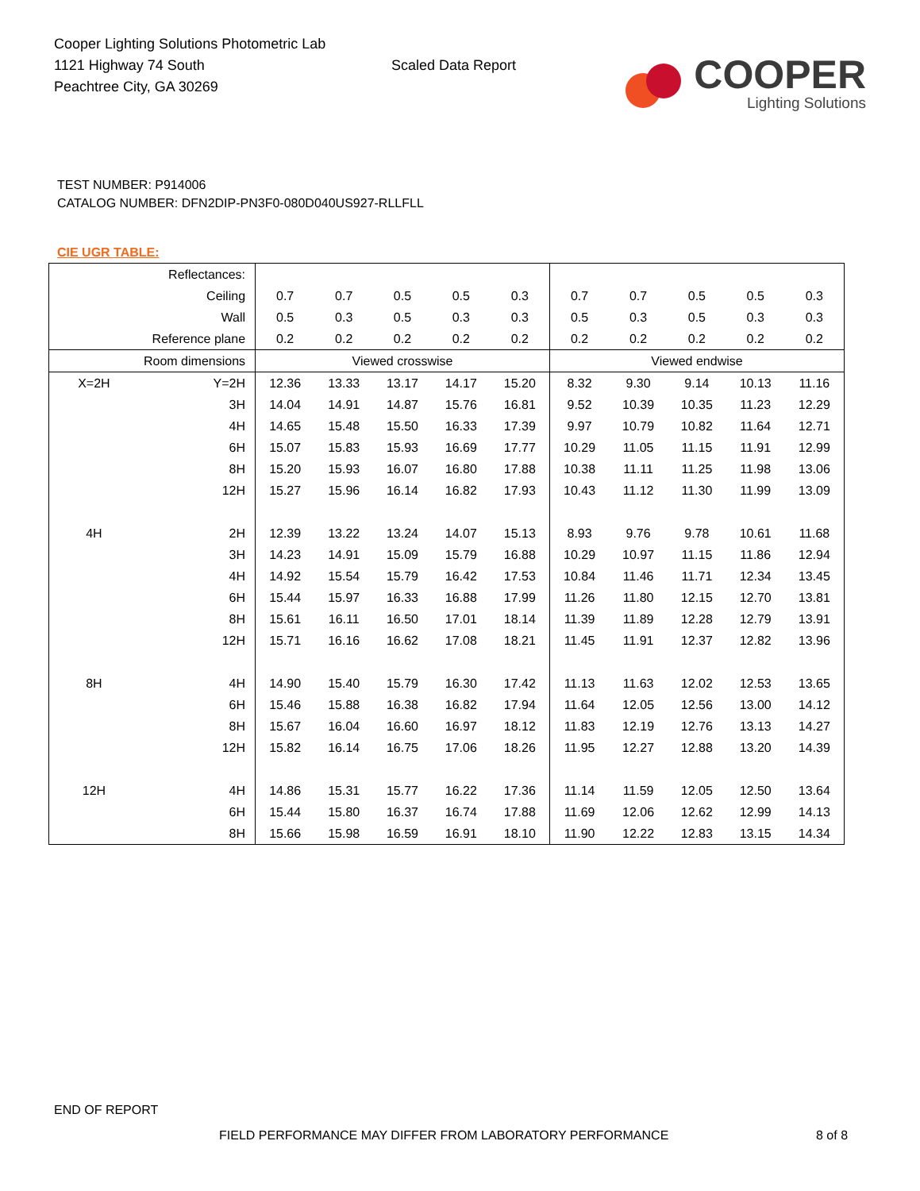Cooper Lighting Solutions Photometric Lab
1121 Highway 74 South
Peachtree City, GA 30269
Scaled Data Report
COOPER
Lighting Solutions
TEST NUMBER: P914006
CATALOG NUMBER: DFN2DIP-PN3F0-080D040US927-RLLFLL
CIE UGR TABLE:
| Reflectances: | | | | | | | | | | | |
| Ceiling | | 0.7 | 0.7 | 0.5 | 0.5 | 0.3 | 0.7 | 0.7 | 0.5 | 0.5 | 0.3 |
| Wall | | 0.5 | 0.3 | 0.5 | 0.3 | 0.3 | 0.5 | 0.3 | 0.5 | 0.3 | 0.3 |
| Reference plane | | 0.2 | 0.2 | 0.2 | 0.2 | 0.2 | 0.2 | 0.2 | 0.2 | 0.2 | 0.2 |
| Room dimensions | | Viewed crosswise | | | | | Viewed endwise | | | | |
| X=2H | Y=2H | 12.36 | 13.33 | 13.17 | 14.17 | 15.20 | 8.32 | 9.30 | 9.14 | 10.13 | 11.16 |
| | 3H | 14.04 | 14.91 | 14.87 | 15.76 | 16.81 | 9.52 | 10.39 | 10.35 | 11.23 | 12.29 |
| | 4H | 14.65 | 15.48 | 15.50 | 16.33 | 17.39 | 9.97 | 10.79 | 10.82 | 11.64 | 12.71 |
| | 6H | 15.07 | 15.83 | 15.93 | 16.69 | 17.77 | 10.29 | 11.05 | 11.15 | 11.91 | 12.99 |
| | 8H | 15.20 | 15.93 | 16.07 | 16.80 | 17.88 | 10.38 | 11.11 | 11.25 | 11.98 | 13.06 |
| | 12H | 15.27 | 15.96 | 16.14 | 16.82 | 17.93 | 10.43 | 11.12 | 11.30 | 11.99 | 13.09 |
| 4H | 2H | 12.39 | 13.22 | 13.24 | 14.07 | 15.13 | 8.93 | 9.76 | 9.78 | 10.61 | 11.68 |
| | 3H | 14.23 | 14.91 | 15.09 | 15.79 | 16.88 | 10.29 | 10.97 | 11.15 | 11.86 | 12.94 |
| | 4H | 14.92 | 15.54 | 15.79 | 16.42 | 17.53 | 10.84 | 11.46 | 11.71 | 12.34 | 13.45 |
| | 6H | 15.44 | 15.97 | 16.33 | 16.88 | 17.99 | 11.26 | 11.80 | 12.15 | 12.70 | 13.81 |
| | 8H | 15.61 | 16.11 | 16.50 | 17.01 | 18.14 | 11.39 | 11.89 | 12.28 | 12.79 | 13.91 |
| | 12H | 15.71 | 16.16 | 16.62 | 17.08 | 18.21 | 11.45 | 11.91 | 12.37 | 12.82 | 13.96 |
| 8H | 4H | 14.90 | 15.40 | 15.79 | 16.30 | 17.42 | 11.13 | 11.63 | 12.02 | 12.53 | 13.65 |
| | 6H | 15.46 | 15.88 | 16.38 | 16.82 | 17.94 | 11.64 | 12.05 | 12.56 | 13.00 | 14.12 |
| | 8H | 15.67 | 16.04 | 16.60 | 16.97 | 18.12 | 11.83 | 12.19 | 12.76 | 13.13 | 14.27 |
| | 12H | 15.82 | 16.14 | 16.75 | 17.06 | 18.26 | 11.95 | 12.27 | 12.88 | 13.20 | 14.39 |
| 12H | 4H | 14.86 | 15.31 | 15.77 | 16.22 | 17.36 | 11.14 | 11.59 | 12.05 | 12.50 | 13.64 |
| | 6H | 15.44 | 15.80 | 16.37 | 16.74 | 17.88 | 11.69 | 12.06 | 12.62 | 12.99 | 14.13 |
| | 8H | 15.66 | 15.98 | 16.59 | 16.91 | 18.10 | 11.90 | 12.22 | 12.83 | 13.15 | 14.34 |
END OF REPORT
FIELD PERFORMANCE MAY DIFFER FROM LABORATORY PERFORMANCE
8 of 8